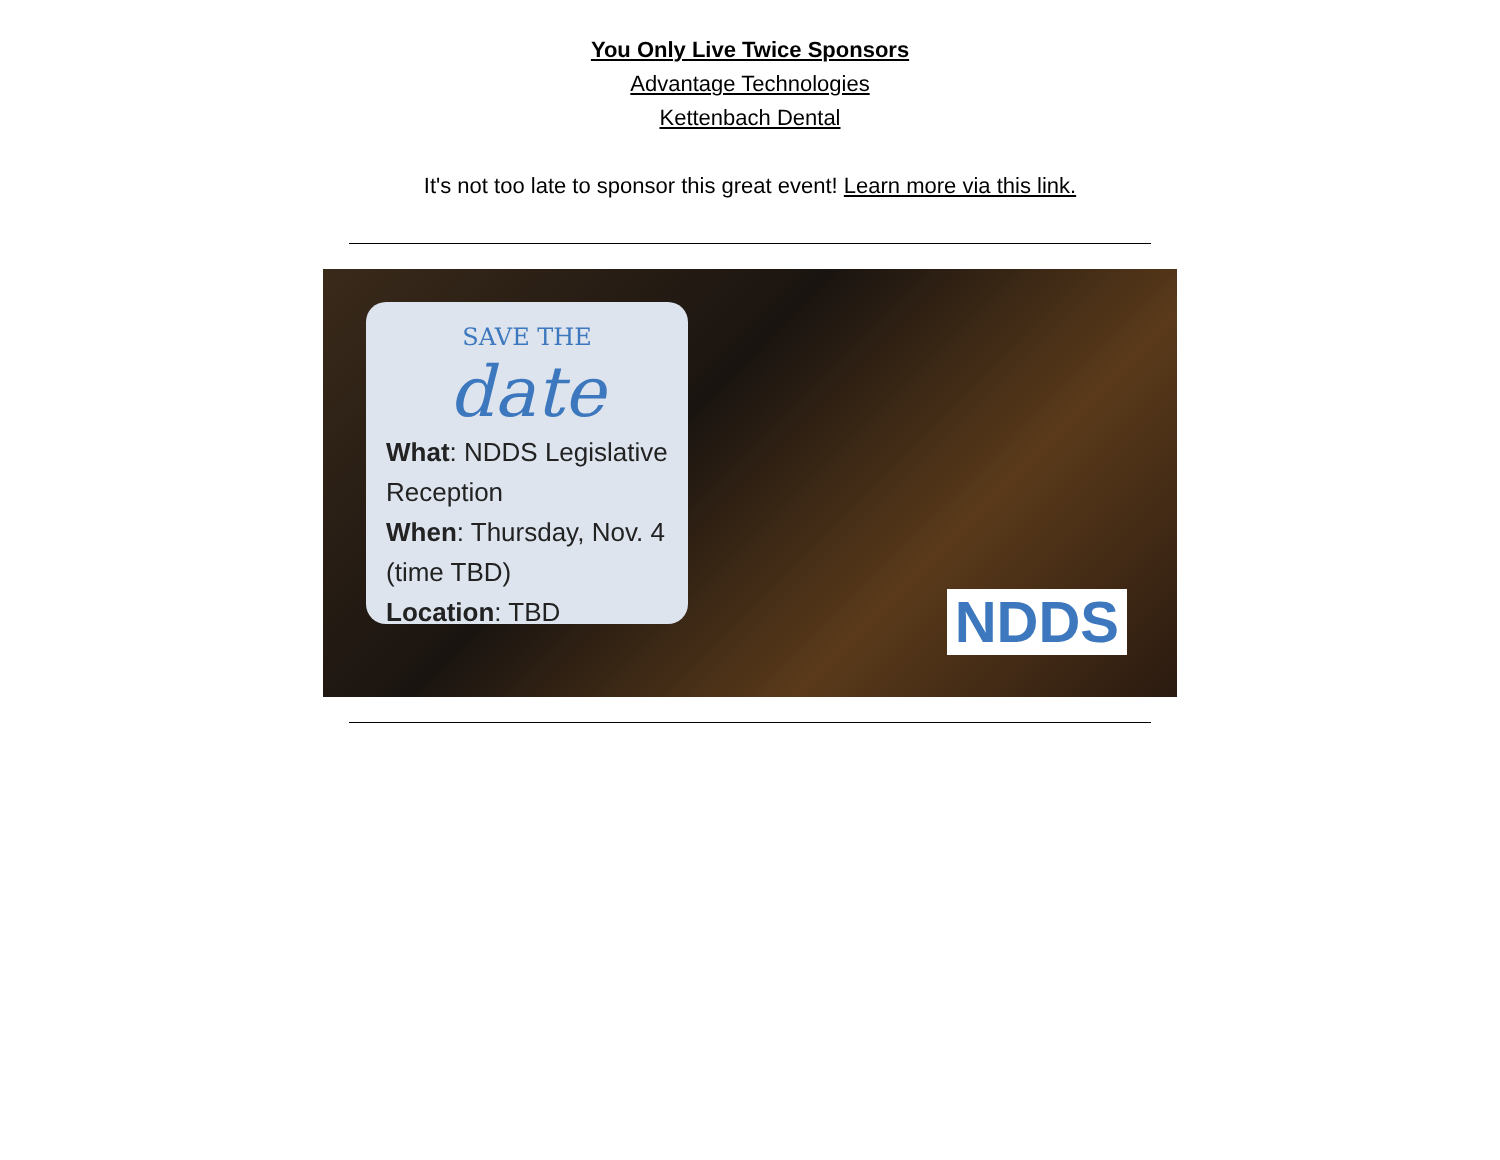You Only Live Twice Sponsors
Advantage Technologies
Kettenbach Dental
It's not too late to sponsor this great event! Learn more via this link.
SAVE THE
date
What: NDDS Legislative Reception
When: Thursday, Nov. 4 (time TBD)
Location: TBD
NDDS